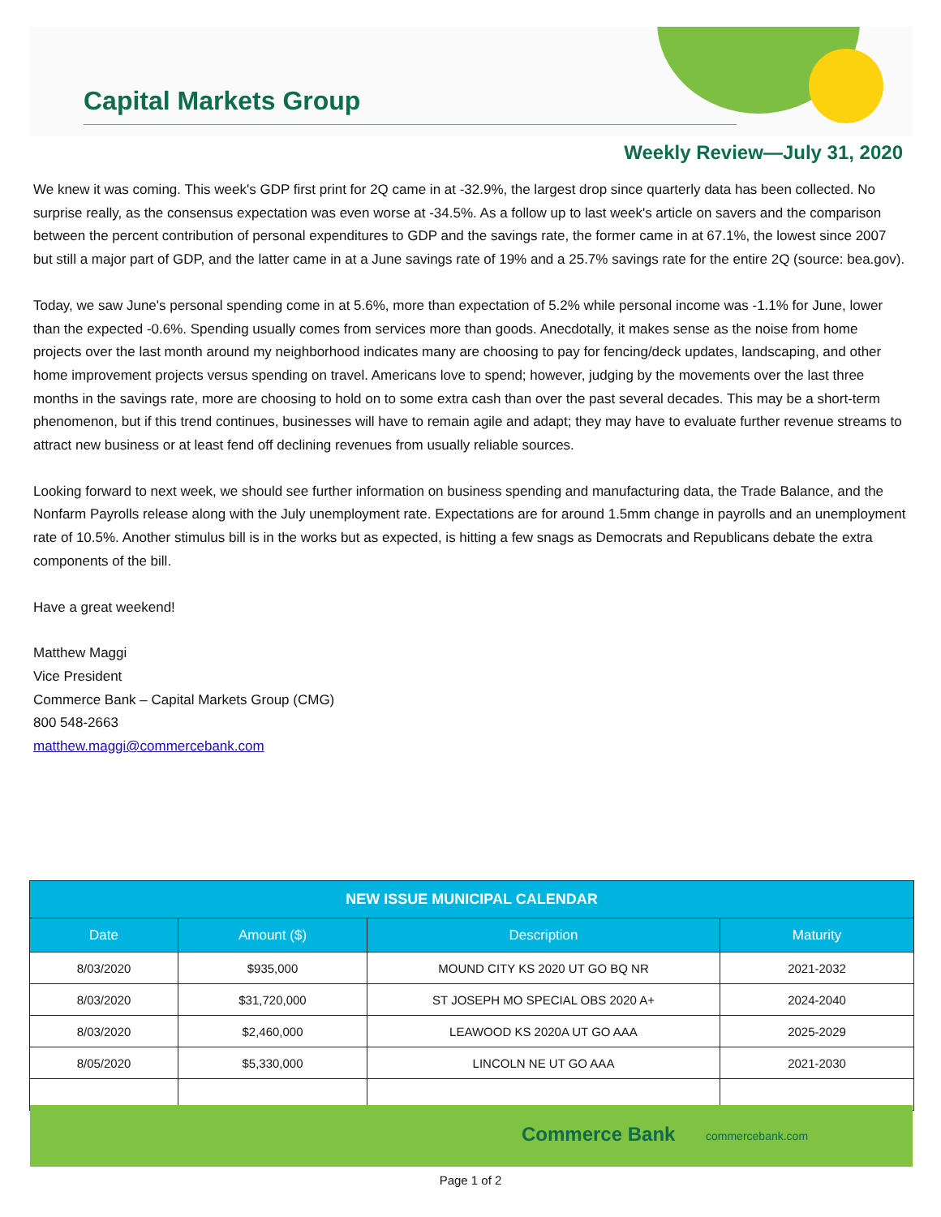Capital Markets Group
Weekly Review—July 31, 2020
We knew it was coming. This week's GDP first print for 2Q came in at -32.9%, the largest drop since quarterly data has been collected. No surprise really, as the consensus expectation was even worse at -34.5%. As a follow up to last week's article on savers and the comparison between the percent contribution of personal expenditures to GDP and the savings rate, the former came in at 67.1%, the lowest since 2007 but still a major part of GDP, and the latter came in at a June savings rate of 19% and a 25.7% savings rate for the entire 2Q (source: bea.gov).
Today, we saw June's personal spending come in at 5.6%, more than expectation of 5.2% while personal income was -1.1% for June, lower than the expected -0.6%. Spending usually comes from services more than goods. Anecdotally, it makes sense as the noise from home projects over the last month around my neighborhood indicates many are choosing to pay for fencing/deck updates, landscaping, and other home improvement projects versus spending on travel. Americans love to spend; however, judging by the movements over the last three months in the savings rate, more are choosing to hold on to some extra cash than over the past several decades. This may be a short-term phenomenon, but if this trend continues, businesses will have to remain agile and adapt; they may have to evaluate further revenue streams to attract new business or at least fend off declining revenues from usually reliable sources.
Looking forward to next week, we should see further information on business spending and manufacturing data, the Trade Balance, and the Nonfarm Payrolls release along with the July unemployment rate. Expectations are for around 1.5mm change in payrolls and an unemployment rate of 10.5%. Another stimulus bill is in the works but as expected, is hitting a few snags as Democrats and Republicans debate the extra components of the bill.
Have a great weekend!
Matthew Maggi
Vice President
Commerce Bank – Capital Markets Group (CMG)
800 548-2663
matthew.maggi@commercebank.com
| NEW ISSUE MUNICIPAL CALENDAR | | | |
| --- | --- | --- | --- |
| Date | Amount ($) | Description | Maturity |
| 8/03/2020 | $935,000 | MOUND CITY KS 2020 UT GO BQ NR | 2021-2032 |
| 8/03/2020 | $31,720,000 | ST JOSEPH MO SPECIAL OBS 2020 A+ | 2024-2040 |
| 8/03/2020 | $2,460,000 | LEAWOOD KS 2020A UT GO AAA | 2025-2029 |
| 8/05/2020 | $5,330,000 | LINCOLN NE UT GO AAA | 2021-2030 |
Commerce Bank commercebank.com
Page 1 of 2